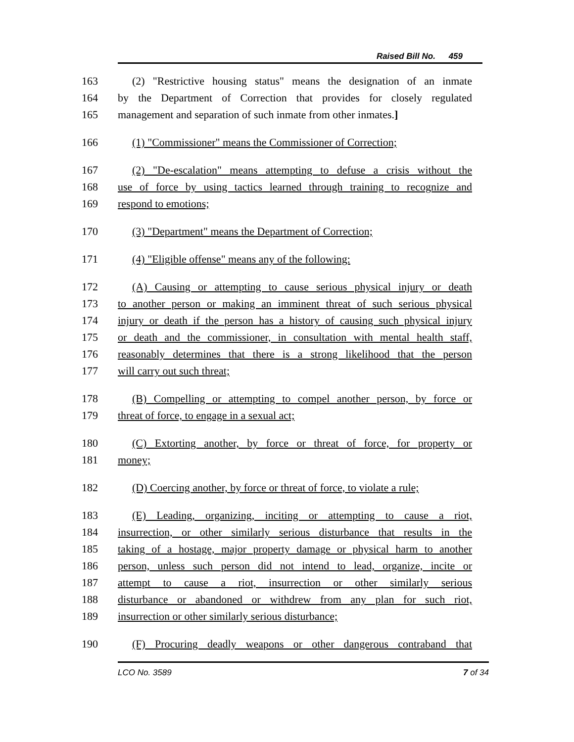Raised Bill No. 459
163 (2) "Restrictive housing status" means the designation of an inmate
164 by the Department of Correction that provides for closely regulated
165 management and separation of such inmate from other inmates.]
166 (1) "Commissioner" means the Commissioner of Correction;
167 (2) "De-escalation" means attempting to defuse a crisis without the
168 use of force by using tactics learned through training to recognize and
169 respond to emotions;
170 (3) "Department" means the Department of Correction;
171 (4) "Eligible offense" means any of the following:
172 (A) Causing or attempting to cause serious physical injury or death
173 to another person or making an imminent threat of such serious physical
174 injury or death if the person has a history of causing such physical injury
175 or death and the commissioner, in consultation with mental health staff,
176 reasonably determines that there is a strong likelihood that the person
177 will carry out such threat;
178 (B) Compelling or attempting to compel another person, by force or
179 threat of force, to engage in a sexual act;
180 (C) Extorting another, by force or threat of force, for property or
181 money;
182 (D) Coercing another, by force or threat of force, to violate a rule;
183 (E) Leading, organizing, inciting or attempting to cause a riot,
184 insurrection, or other similarly serious disturbance that results in the
185 taking of a hostage, major property damage or physical harm to another
186 person, unless such person did not intend to lead, organize, incite or
187 attempt to cause a riot, insurrection or other similarly serious
188 disturbance or abandoned or withdrew from any plan for such riot,
189 insurrection or other similarly serious disturbance;
190 (F) Procuring deadly weapons or other dangerous contraband that
LCO No. 3589 7 of 34